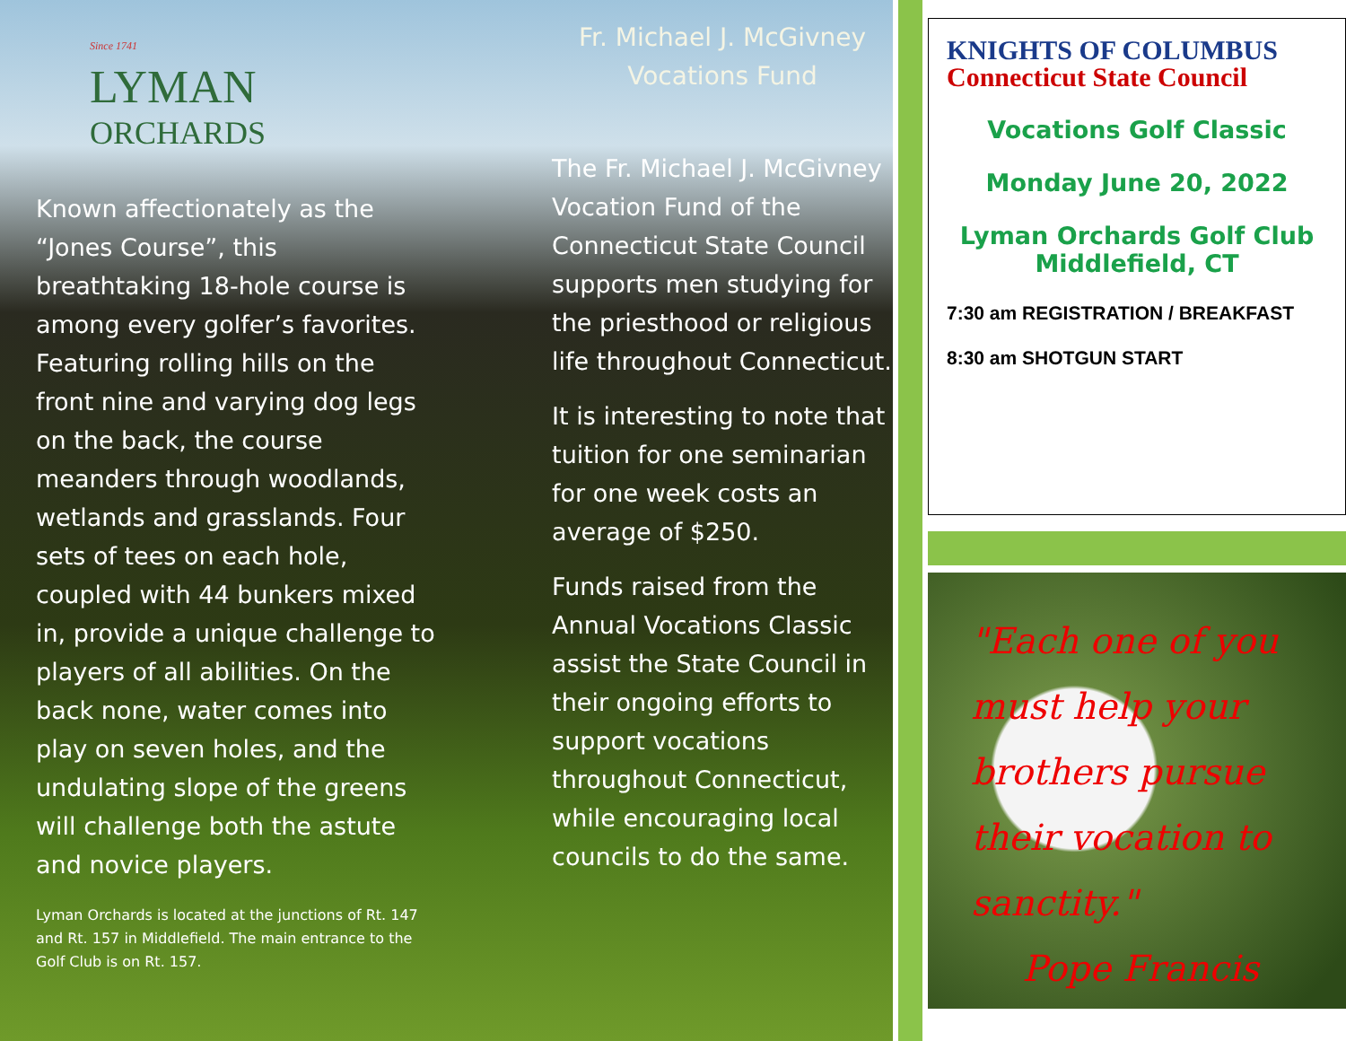Since 1741
LYMAN
ORCHARDS
Known affectionately as the “Jones Course”, this breathtaking 18-hole course is among every golfer’s favorites. Featuring rolling hills on the front nine and varying dog legs on the back, the course meanders through woodlands, wetlands and grasslands. Four sets of tees on each hole, coupled with 44 bunkers mixed in, provide a unique challenge to players of all abilities. On the back none, water comes into play on seven holes, and the undulating slope of the greens will challenge both the astute and novice players.
Lyman Orchards is located at the junctions of Rt. 147 and Rt. 157 in Middlefield. The main entrance to the Golf Club is on Rt. 157.
Fr. Michael J. McGivney
Vocations Fund
The Fr. Michael J. McGivney Vocation Fund of the Connecticut State Council supports men studying for the priesthood or religious life throughout Connecticut.
It is interesting to note that tuition for one seminarian for one week costs an average of $250.
Funds raised from the Annual Vocations Classic assist the State Council in their ongoing efforts to support vocations throughout Connecticut, while encouraging local councils to do the same.
KNIGHTS OF COLUMBUS
Connecticut State Council
Vocations Golf Classic
Monday June 20, 2022
Lyman Orchards Golf Club
Middlefield, CT
7:30 am REGISTRATION / BREAKFAST
8:30 am SHOTGUN START
"Each one of you must help your brothers pursue their vocation to sanctity."
Pope Francis